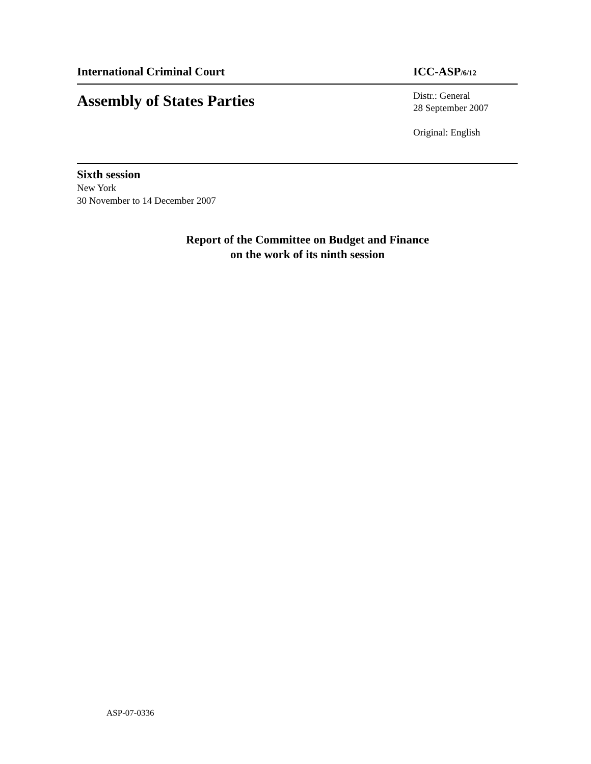International Criminal Court ICC-ASP/6/12
Assembly of States Parties
Distr.: General
28 September 2007
Original: English
Sixth session
New York
30 November to 14 December 2007
Report of the Committee on Budget and Finance
on the work of its ninth session
ASP-07-0336